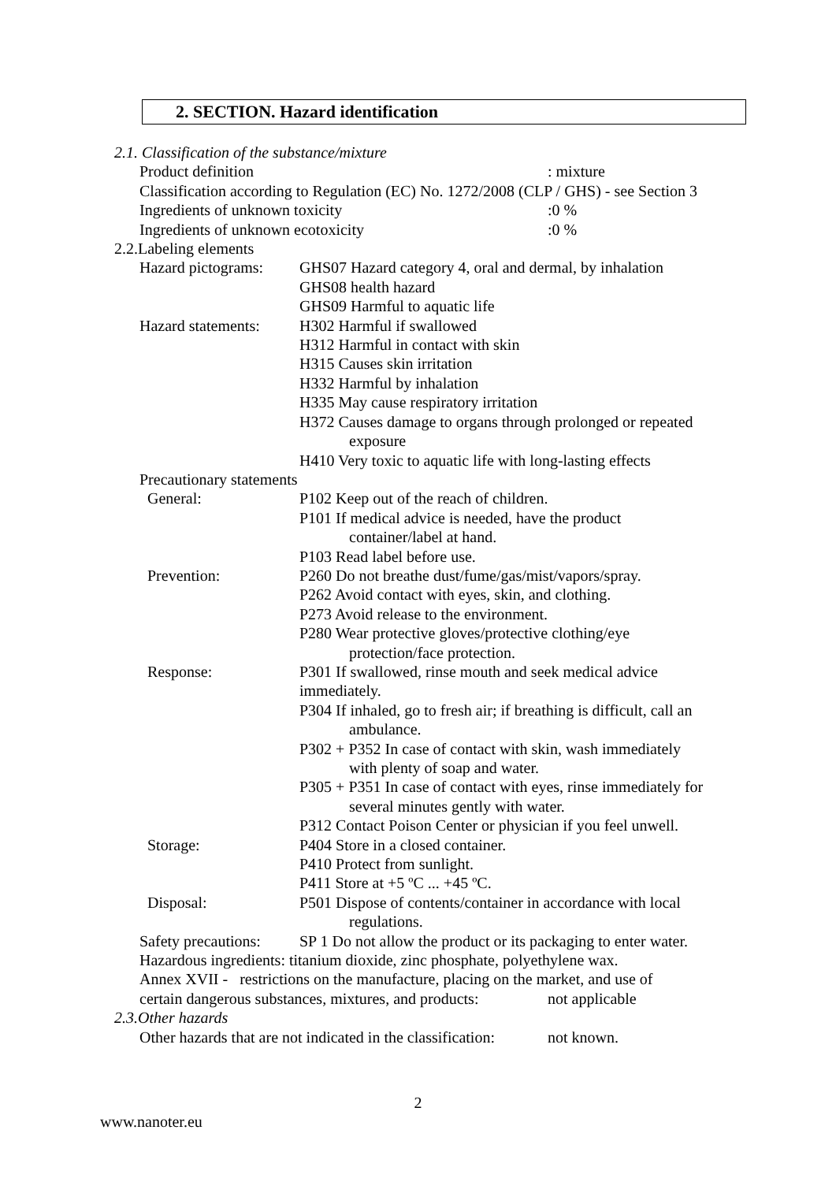2. SECTION. Hazard identification
2.1. Classification of the substance/mixture
Product definition: mixture
Classification according to Regulation (EC) No. 1272/2008 (CLP / GHS) - see Section 3
Ingredients of unknown toxicity:0 %
Ingredients of unknown ecotoxicity:0 %
2.2.Labeling elements
Hazard pictograms:
GHS07 Hazard category 4, oral and dermal, by inhalation
GHS08 health hazard
GHS09 Harmful to aquatic life
Hazard statements:
H302 Harmful if swallowed
H312 Harmful in contact with skin
H315 Causes skin irritation
H332 Harmful by inhalation
H335 May cause respiratory irritation
H372 Causes damage to organs through prolonged or repeated
exposure
H410 Very toxic to aquatic life with long-lasting effects
Precautionary statements
General: P102 Keep out of the reach of children.
P101 If medical advice is needed, have the product
container/label at hand.
P103 Read label before use.
Prevention: P260 Do not breathe dust/fume/gas/mist/vapors/spray.
P262 Avoid contact with eyes, skin, and clothing.
P273 Avoid release to the environment.
P280 Wear protective gloves/protective clothing/eye
protection/face protection.
Response: P301 If swallowed, rinse mouth and seek medical advice
immediately.
P304 If inhaled, go to fresh air; if breathing is difficult, call an
ambulance.
P302 + P352 In case of contact with skin, wash immediately
with plenty of soap and water.
P305 + P351 In case of contact with eyes, rinse immediately for
several minutes gently with water.
P312 Contact Poison Center or physician if you feel unwell.
Storage: P404 Store in a closed container.
P410 Protect from sunlight.
P411 Store at +5 ºC ... +45 ºC.
Disposal: P501 Dispose of contents/container in accordance with local
regulations.
Safety precautions:
SP 1 Do not allow the product or its packaging to enter water.
Hazardous ingredients: titanium dioxide, zinc phosphate, polyethylene wax.
Annex XVII - restrictions on the manufacture, placing on the market, and use of
certain dangerous substances, mixtures, and products: not applicable
2.3.Other hazards
Other hazards that are not indicated in the classification: not known.
2
www.nanoter.eu